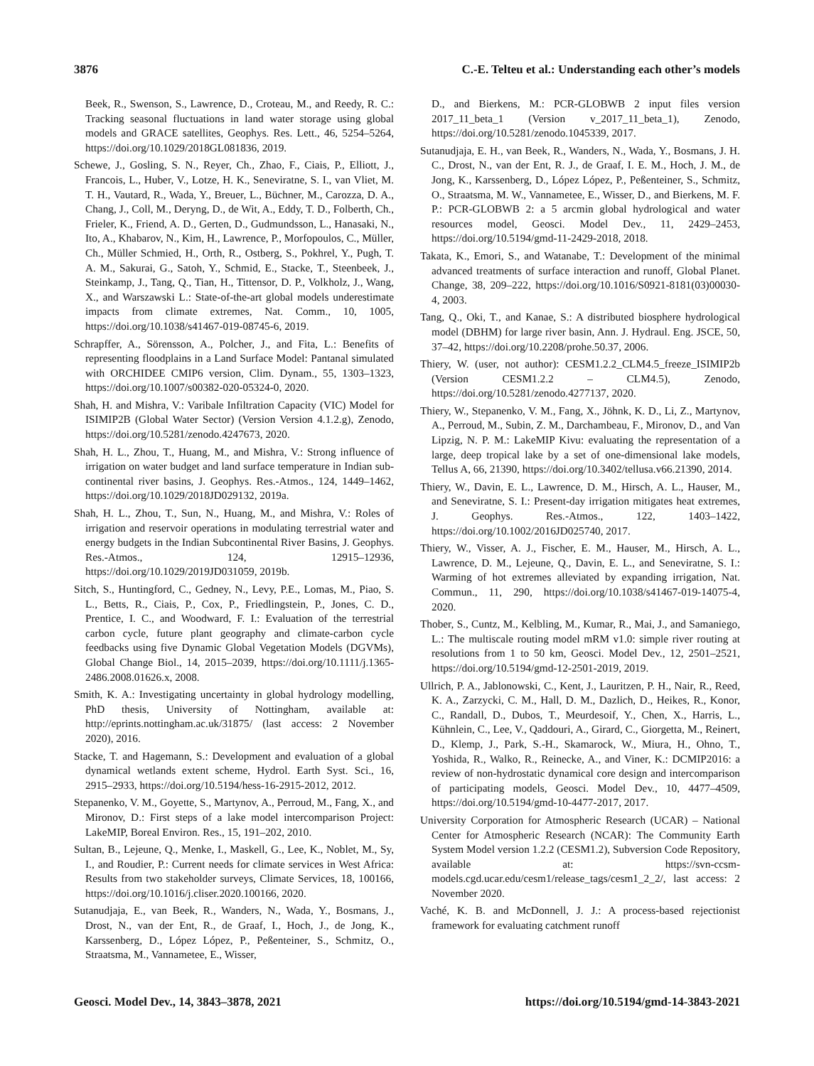3876 C.-E. Telteu et al.: Understanding each other’s models
Beek, R., Swenson, S., Lawrence, D., Croteau, M., and Reedy, R. C.: Tracking seasonal fluctuations in land water storage using global models and GRACE satellites, Geophys. Res. Lett., 46, 5254–5264, https://doi.org/10.1029/2018GL081836, 2019.
Schewe, J., Gosling, S. N., Reyer, Ch., Zhao, F., Ciais, P., Elliott, J., Francois, L., Huber, V., Lotze, H. K., Seneviratne, S. I., van Vliet, M. T. H., Vautard, R., Wada, Y., Breuer, L., Büchner, M., Carozza, D. A., Chang, J., Coll, M., Deryng, D., de Wit, A., Eddy, T. D., Folberth, Ch., Frieler, K., Friend, A. D., Gerten, D., Gudmundsson, L., Hanasaki, N., Ito, A., Khabarov, N., Kim, H., Lawrence, P., Morfopoulos, C., Müller, Ch., Müller Schmied, H., Orth, R., Ostberg, S., Pokhrel, Y., Pugh, T. A. M., Sakurai, G., Satoh, Y., Schmid, E., Stacke, T., Steenbeek, J., Steinkamp, J., Tang, Q., Tian, H., Tittensor, D. P., Volkholz, J., Wang, X., and Warszawski L.: State-of-the-art global models underestimate impacts from climate extremes, Nat. Comm., 10, 1005, https://doi.org/10.1038/s41467-019-08745-6, 2019.
Schrapffer, A., Sörensson, A., Polcher, J., and Fita, L.: Benefits of representing floodplains in a Land Surface Model: Pantanal simulated with ORCHIDEE CMIP6 version, Clim. Dynam., 55, 1303–1323, https://doi.org/10.1007/s00382-020-05324-0, 2020.
Shah, H. and Mishra, V.: Varibale Infiltration Capacity (VIC) Model for ISIMIP2B (Global Water Sector) (Version Version 4.1.2.g), Zenodo, https://doi.org/10.5281/zenodo.4247673, 2020.
Shah, H. L., Zhou, T., Huang, M., and Mishra, V.: Strong influence of irrigation on water budget and land surface temperature in Indian sub-continental river basins, J. Geophys. Res.-Atmos., 124, 1449–1462, https://doi.org/10.1029/2018JD029132, 2019a.
Shah, H. L., Zhou, T., Sun, N., Huang, M., and Mishra, V.: Roles of irrigation and reservoir operations in modulating terrestrial water and energy budgets in the Indian Subcontinental River Basins, J. Geophys. Res.-Atmos., 124, 12915–12936, https://doi.org/10.1029/2019JD031059, 2019b.
Sitch, S., Huntingford, C., Gedney, N., Levy, P.E., Lomas, M., Piao, S. L., Betts, R., Ciais, P., Cox, P., Friedlingstein, P., Jones, C. D., Prentice, I. C., and Woodward, F. I.: Evaluation of the terrestrial carbon cycle, future plant geography and climate-carbon cycle feedbacks using five Dynamic Global Vegetation Models (DGVMs), Global Change Biol., 14, 2015–2039, https://doi.org/10.1111/j.1365-2486.2008.01626.x, 2008.
Smith, K. A.: Investigating uncertainty in global hydrology modelling, PhD thesis, University of Nottingham, available at: http://eprints.nottingham.ac.uk/31875/ (last access: 2 November 2020), 2016.
Stacke, T. and Hagemann, S.: Development and evaluation of a global dynamical wetlands extent scheme, Hydrol. Earth Syst. Sci., 16, 2915–2933, https://doi.org/10.5194/hess-16-2915-2012, 2012.
Stepanenko, V. M., Goyette, S., Martynov, A., Perroud, M., Fang, X., and Mironov, D.: First steps of a lake model intercomparison Project: LakeMIP, Boreal Environ. Res., 15, 191–202, 2010.
Sultan, B., Lejeune, Q., Menke, I., Maskell, G., Lee, K., Noblet, M., Sy, I., and Roudier, P.: Current needs for climate services in West Africa: Results from two stakeholder surveys, Climate Services, 18, 100166, https://doi.org/10.1016/j.cliser.2020.100166, 2020.
Sutanudjaja, E., van Beek, R., Wanders, N., Wada, Y., Bosmans, J., Drost, N., van der Ent, R., de Graaf, I., Hoch, J., de Jong, K., Karssenberg, D., López López, P., Peßenteiner, S., Schmitz, O., Straatsma, M., Vannametee, E., Wisser,
D., and Bierkens, M.: PCR-GLOBWB 2 input files version 2017_11_beta_1 (Version v_2017_11_beta_1), Zenodo, https://doi.org/10.5281/zenodo.1045339, 2017.
Sutanudjaja, E. H., van Beek, R., Wanders, N., Wada, Y., Bosmans, J. H. C., Drost, N., van der Ent, R. J., de Graaf, I. E. M., Hoch, J. M., de Jong, K., Karssenberg, D., López López, P., Peßenteiner, S., Schmitz, O., Straatsma, M. W., Vannametee, E., Wisser, D., and Bierkens, M. F. P.: PCR-GLOBWB 2: a 5 arcmin global hydrological and water resources model, Geosci. Model Dev., 11, 2429–2453, https://doi.org/10.5194/gmd-11-2429-2018, 2018.
Takata, K., Emori, S., and Watanabe, T.: Development of the minimal advanced treatments of surface interaction and runoff, Global Planet. Change, 38, 209–222, https://doi.org/10.1016/S0921-8181(03)00030-4, 2003.
Tang, Q., Oki, T., and Kanae, S.: A distributed biosphere hydrological model (DBHM) for large river basin, Ann. J. Hydraul. Eng. JSCE, 50, 37–42, https://doi.org/10.2208/prohe.50.37, 2006.
Thiery, W. (user, not author): CESM1.2.2_CLM4.5_freeze_ISIMIP2b (Version CESM1.2.2 – CLM4.5), Zenodo, https://doi.org/10.5281/zenodo.4277137, 2020.
Thiery, W., Stepanenko, V. M., Fang, X., Jöhnk, K. D., Li, Z., Martynov, A., Perroud, M., Subin, Z. M., Darchambeau, F., Mironov, D., and Van Lipzig, N. P. M.: LakeMIP Kivu: evaluating the representation of a large, deep tropical lake by a set of one-dimensional lake models, Tellus A, 66, 21390, https://doi.org/10.3402/tellusa.v66.21390, 2014.
Thiery, W., Davin, E. L., Lawrence, D. M., Hirsch, A. L., Hauser, M., and Seneviratne, S. I.: Present-day irrigation mitigates heat extremes, J. Geophys. Res.-Atmos., 122, 1403–1422, https://doi.org/10.1002/2016JD025740, 2017.
Thiery, W., Visser, A. J., Fischer, E. M., Hauser, M., Hirsch, A. L., Lawrence, D. M., Lejeune, Q., Davin, E. L., and Seneviratne, S. I.: Warming of hot extremes alleviated by expanding irrigation, Nat. Commun., 11, 290, https://doi.org/10.1038/s41467-019-14075-4, 2020.
Thober, S., Cuntz, M., Kelbling, M., Kumar, R., Mai, J., and Samaniego, L.: The multiscale routing model mRM v1.0: simple river routing at resolutions from 1 to 50 km, Geosci. Model Dev., 12, 2501–2521, https://doi.org/10.5194/gmd-12-2501-2019, 2019.
Ullrich, P. A., Jablonowski, C., Kent, J., Lauritzen, P. H., Nair, R., Reed, K. A., Zarzycki, C. M., Hall, D. M., Dazlich, D., Heikes, R., Konor, C., Randall, D., Dubos, T., Meurdesoif, Y., Chen, X., Harris, L., Kühnlein, C., Lee, V., Qaddouri, A., Girard, C., Giorgetta, M., Reinert, D., Klemp, J., Park, S.-H., Skamarock, W., Miura, H., Ohno, T., Yoshida, R., Walko, R., Reinecke, A., and Viner, K.: DCMIP2016: a review of non-hydrostatic dynamical core design and intercomparison of participating models, Geosci. Model Dev., 10, 4477–4509, https://doi.org/10.5194/gmd-10-4477-2017, 2017.
University Corporation for Atmospheric Research (UCAR) – National Center for Atmospheric Research (NCAR): The Community Earth System Model version 1.2.2 (CESM1.2), Subversion Code Repository, available at: https://svn-ccsm-models.cgd.ucar.edu/cesm1/release_tags/cesm1_2_2/, last access: 2 November 2020.
Vaché, K. B. and McDonnell, J. J.: A process-based rejectionist framework for evaluating catchment runoff
Geosci. Model Dev., 14, 3843–3878, 2021 https://doi.org/10.5194/gmd-14-3843-2021